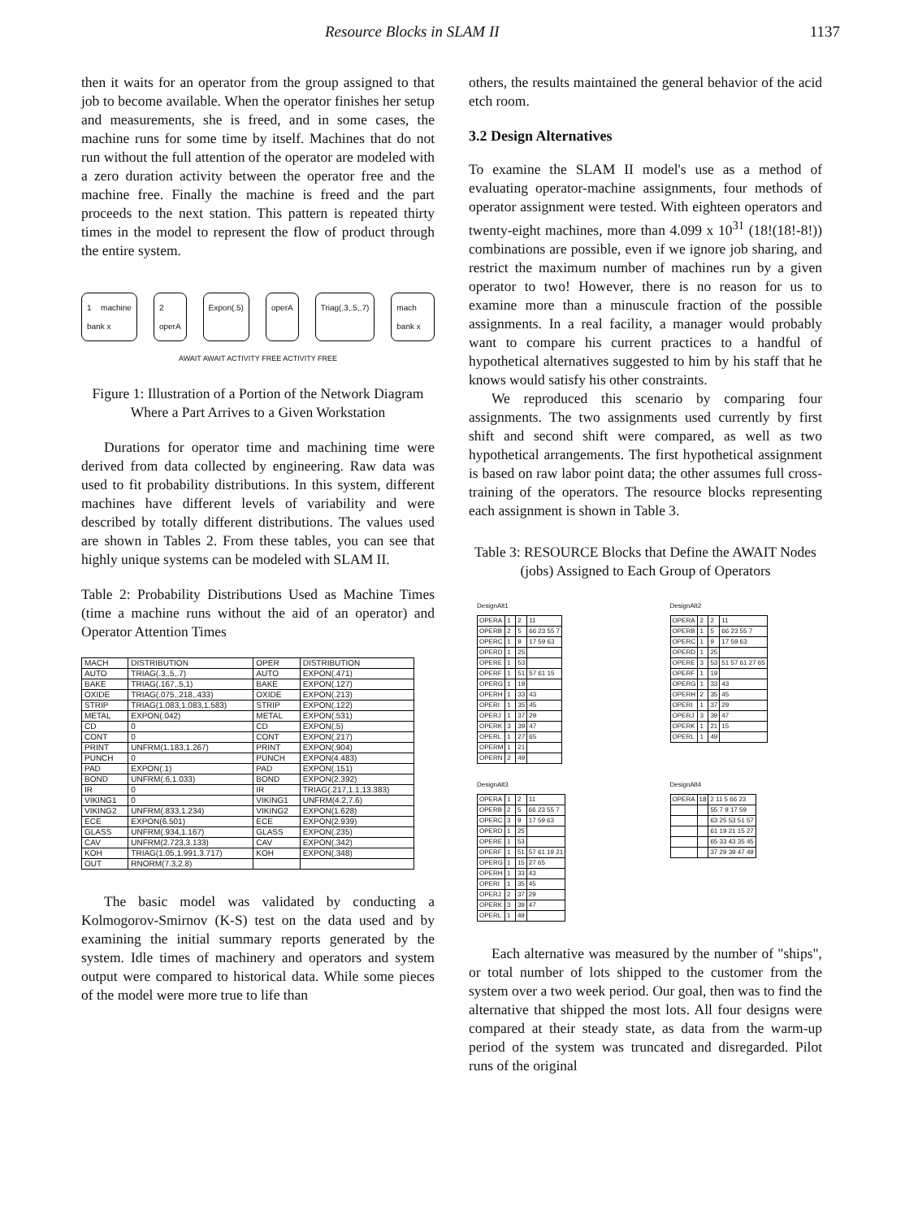Resource Blocks in SLAM II 1137
then it waits for an operator from the group assigned to that job to become available. When the operator finishes her setup and measurements, she is freed, and in some cases, the machine runs for some time by itself. Machines that do not run without the full attention of the operator are modeled with a zero duration activity between the operator free and the machine free. Finally the machine is freed and the part proceeds to the next station. This pattern is repeated thirty times in the model to represent the flow of product through the entire system.
1 machine bank x 2 operA Expon(.5) operA Triag(.3,.5,.7) mach bank x
AWAIT AWAIT ACTIVITY FREE ACTIVITY FREE
Figure 1: Illustration of a Portion of the Network Diagram Where a Part Arrives to a Given Workstation
Durations for operator time and machining time were derived from data collected by engineering. Raw data was used to fit probability distributions. In this system, different machines have different levels of variability and were described by totally different distributions. The values used are shown in Tables 2. From these tables, you can see that highly unique systems can be modeled with SLAM II.
Table 2: Probability Distributions Used as Machine Times (time a machine runs without the aid of an operator) and Operator Attention Times
| MACH | DISTRIBUTION | OPER | DISTRIBUTION |
| --- | --- | --- | --- |
| AUTO | TRIAG(.3,.5,.7) | AUTO | EXPON(.471) |
| BAKE | TRIAG(.167,.5,1) | BAKE | EXPON(.127) |
| OXIDE | TRIAG(.075,.218,.433) | OXIDE | EXPON(.213) |
| STRIP | TRIAG(1.083,1.083,1.583) | STRIP | EXPON(.122) |
| METAL | EXPON(.042) | METAL | EXPON(.531) |
| CD | 0 | CD | EXPON(.5) |
| CONT | 0 | CONT | EXPON(.217) |
| PRINT | UNFRM(1.183,1.267) | PRINT | EXPON(.904) |
| PUNCH | 0 | PUNCH | EXPON(4.483) |
| PAD | EXPON(.1) | PAD | EXPON(.151) |
| BOND | UNFRM(.6,1.033) | BOND | EXPON(2.392) |
| IR | 0 | IR | TRIAG(.217,1.1,13.383) |
| VIKING1 | 0 | VIKING1 | UNFRM(4.2,7.6) |
| VIKING2 | UNFRM(.833,1.234) | VIKING2 | EXPON(1.628) |
| ECE | EXPON(6.501) | ECE | EXPON(2.939) |
| GLASS | UNFRM(.934,1.167) | GLASS | EXPON(.235) |
| CAV | UNFRM(2.723,3.133) | CAV | EXPON(.342) |
| KOH | TRIAG(1.05,1.991,3.717) | KOH | EXPON(.348) |
| OUT | RNORM(7.3,2.8) | | |
The basic model was validated by conducting a Kolmogorov-Smirnov (K-S) test on the data used and by examining the initial summary reports generated by the system. Idle times of machinery and operators and system output were compared to historical data. While some pieces of the model were more true to life than
others, the results maintained the general behavior of the acid etch room.
3.2 Design Alternatives
To examine the SLAM II model's use as a method of evaluating operator-machine assignments, four methods of operator assignment were tested. With eighteen operators and twenty-eight machines, more than 4.099 x 10<sup>31</sup> (18!(18!-8!)) combinations are possible, even if we ignore job sharing, and restrict the maximum number of machines run by a given operator to two! However, there is no reason for us to examine more than a minuscule fraction of the possible assignments. In a real facility, a manager would probably want to compare his current practices to a handful of hypothetical alternatives suggested to him by his staff that he knows would satisfy his other constraints.
We reproduced this scenario by comparing four assignments. The two assignments used currently by first shift and second shift were compared, as well as two hypothetical arrangements. The first hypothetical assignment is based on raw labor point data; the other assumes full cross-training of the operators. The resource blocks representing each assignment is shown in Table 3.
Table 3: RESOURCE Blocks that Define the AWAIT Nodes (jobs) Assigned to Each Group of Operators
DesignAlt1
| OPERA | 1 | 2 | 11 |
| OPERB | 2 | 5 | 66 23 55 7 |
| OPERC | 1 | 9 | 17 59 63 |
| OPERD | 1 | 25 | |
| OPERE | 1 | 53 | |
| OPERF | 1 | 51 | 57 61 15 |
| OPERG | 1 | 19 | |
| OPERH | 1 | 33 | 43 |
| OPERI | 1 | 35 | 45 |
| OPERJ | 1 | 37 | 29 |
| OPERK | 3 | 39 | 47 |
| OPERL | 1 | 27 | 65 |
| OPERM | 1 | 21 | |
| OPERN | 2 | 49 | |
DesignAlt2
| OPERA | 2 | 2 | 11 |
| OPERB | 1 | 5 | 66 23 55 7 |
| OPERC | 1 | 9 | 17 59 63 |
| OPERD | 1 | 25 | |
| OPERE | 3 | 53 | 51 57 61 27 65 |
| OPERF | 1 | 19 | |
| OPERG | 1 | 33 | 43 |
| OPERH | 2 | 35 | 45 |
| OPERI | 1 | 37 | 29 |
| OPERJ | 3 | 39 | 47 |
| OPERK | 1 | 21 | 15 |
| OPERL | 1 | 49 | |
DesignAlt3
| OPERA | 1 | 2 | 11 |
| OPERB | 2 | 5 | 66 23 55 7 |
| OPERC | 3 | 9 | 17 59 63 |
| OPERD | 1 | 25 | |
| OPERE | 1 | 53 | |
| OPERF | 1 | 51 | 57 61 19 21 |
| OPERG | 1 | 15 | 27 65 |
| OPERH | 1 | 33 | 43 |
| OPERI | 1 | 35 | 45 |
| OPERJ | 2 | 37 | 29 |
| OPERK | 3 | 39 | 47 |
| OPERL | 1 | 49 | |
DesignAlt4
| OPERA | 18 | 2 11 5 66 23 |
| | | 55 7 9 17 59 |
| | | 63 25 53 51 57 |
| | | 61 19 21 15 27 |
| | | 65 33 43 35 45 |
| | | 37 29 39 47 49 |
Each alternative was measured by the number of "ships", or total number of lots shipped to the customer from the system over a two week period. Our goal, then was to find the alternative that shipped the most lots. All four designs were compared at their steady state, as data from the warm-up period of the system was truncated and disregarded. Pilot runs of the original